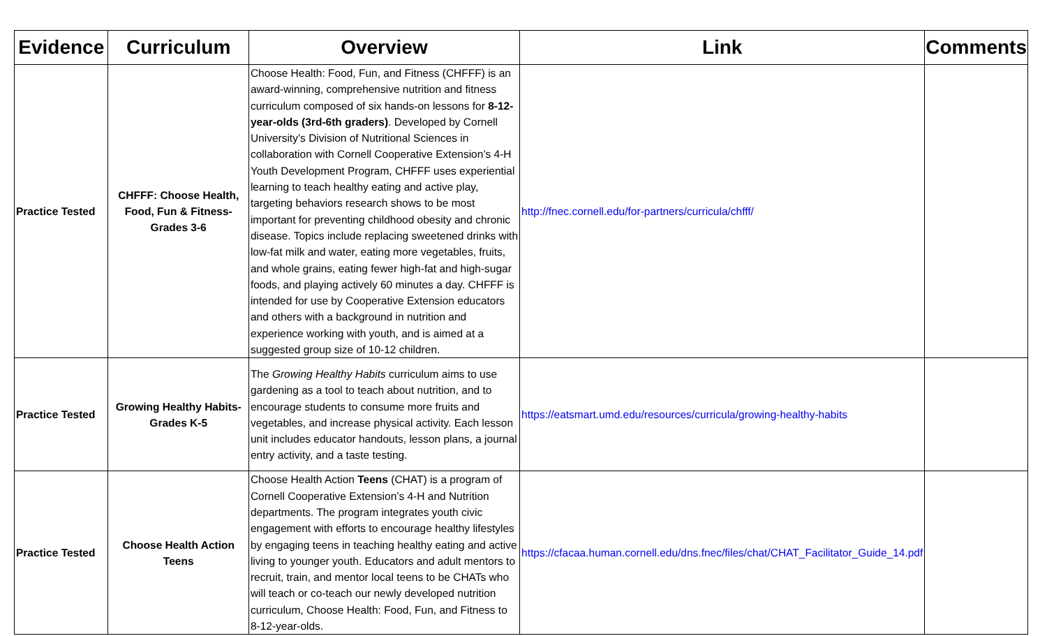| Evidence | Curriculum | Overview | Link | Comments |
| --- | --- | --- | --- | --- |
| Practice Tested | CHFFF: Choose Health, Food, Fun & Fitness-Grades 3-6 | Choose Health: Food, Fun, and Fitness (CHFFF) is an award-winning, comprehensive nutrition and fitness curriculum composed of six hands-on lessons for 8-12-year-olds (3rd-6th graders) . Developed by Cornell University’s Division of Nutritional Sciences in collaboration with Cornell Cooperative Extension’s 4-H Youth Development Program, CHFFF uses experiential learning to teach healthy eating and active play, targeting behaviors research shows to be most important for preventing childhood obesity and chronic disease. Topics include replacing sweetened drinks with low-fat milk and water, eating more vegetables, fruits, and whole grains, eating fewer high-fat and high-sugar foods, and playing actively 60 minutes a day. CHFFF is intended for use by Cooperative Extension educators and others with a background in nutrition and experience working with youth, and is aimed at a suggested group size of 10-12 children. | http://fnec.cornell.edu/for-partners/curricula/chfff/ | |
| Practice Tested | Growing Healthy Habits-Grades K-5 | The Growing Healthy Habits curriculum aims to use gardening as a tool to teach about nutrition, and to encourage students to consume more fruits and vegetables, and increase physical activity. Each lesson unit includes educator handouts, lesson plans, a journal entry activity, and a taste testing. | https://eatsmart.umd.edu/resources/curricula/growing-healthy-habits | |
| Practice Tested | Choose Health Action Teens | Choose Health Action Teens (CHAT) is a program of Cornell Cooperative Extension’s 4-H and Nutrition departments. The program integrates youth civic engagement with efforts to encourage healthy lifestyles by engaging teens in teaching healthy eating and active living to younger youth. Educators and adult mentors to recruit, train, and mentor local teens to be CHATs who will teach or co-teach our newly developed nutrition curriculum, Choose Health: Food, Fun, and Fitness to 8-12-year-olds. | https://cfacaa.human.cornell.edu/dns.fnec/files/chat/CHAT_Facilitator_Guide_14.pdf | |